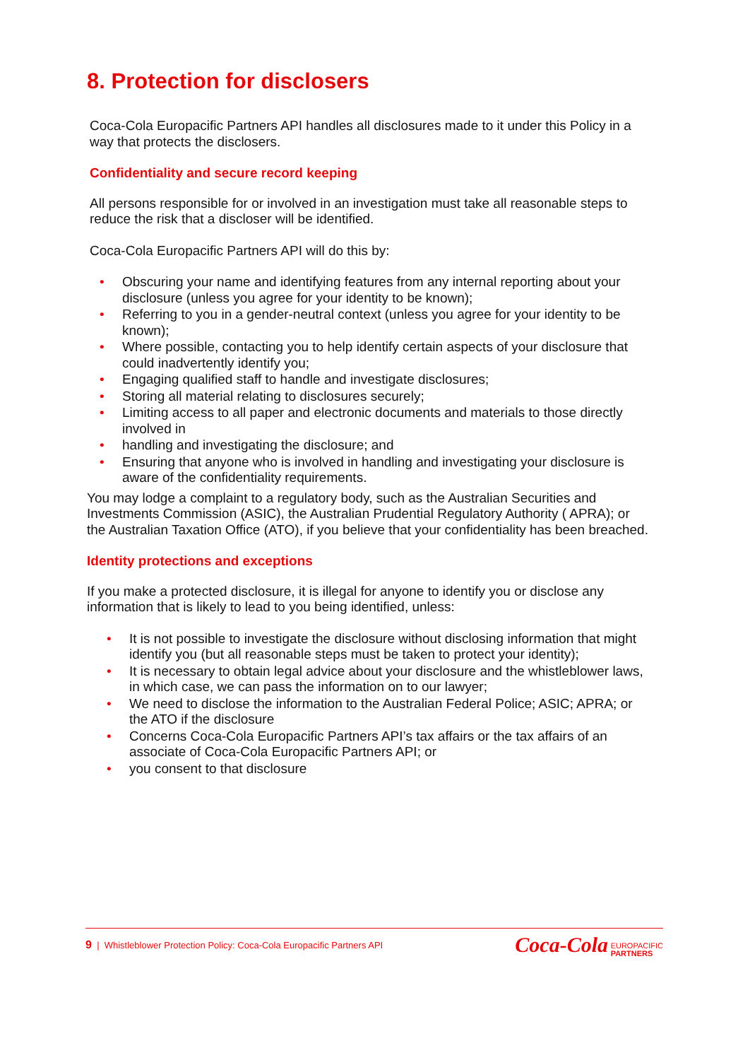8. Protection for disclosers
Coca-Cola Europacific Partners API handles all disclosures made to it under this Policy in a way that protects the disclosers.
Confidentiality and secure record keeping
All persons responsible for or involved in an investigation must take all reasonable steps to reduce the risk that a discloser will be identified.
Coca-Cola Europacific Partners API will do this by:
Obscuring your name and identifying features from any internal reporting about your disclosure (unless you agree for your identity to be known);
Referring to you in a gender-neutral context (unless you agree for your identity to be known);
Where possible, contacting you to help identify certain aspects of your disclosure that could inadvertently identify you;
Engaging qualified staff to handle and investigate disclosures;
Storing all material relating to disclosures securely;
Limiting access to all paper and electronic documents and materials to those directly involved in
handling and investigating the disclosure; and
Ensuring that anyone who is involved in handling and investigating your disclosure is aware of the confidentiality requirements.
You may lodge a complaint to a regulatory body, such as the Australian Securities and Investments Commission (ASIC), the Australian Prudential Regulatory Authority ( APRA); or the Australian Taxation Office (ATO), if you believe that your confidentiality has been breached.
Identity protections and exceptions
If you make a protected disclosure, it is illegal for anyone to identify you or disclose any information that is likely to lead to you being identified, unless:
It is not possible to investigate the disclosure without disclosing information that might identify you (but all reasonable steps must be taken to protect your identity);
It is necessary to obtain legal advice about your disclosure and the whistleblower laws, in which case, we can pass the information on to our lawyer;
We need to disclose the information to the Australian Federal Police; ASIC; APRA; or the ATO if the disclosure
Concerns Coca-Cola Europacific Partners API’s tax affairs or the tax affairs of an associate of Coca-Cola Europacific Partners API; or
you consent to that disclosure
9 | Whistleblower Protection Policy: Coca-Cola Europacific Partners API
Coca-Cola EUROPACIFIC
PARTNERS